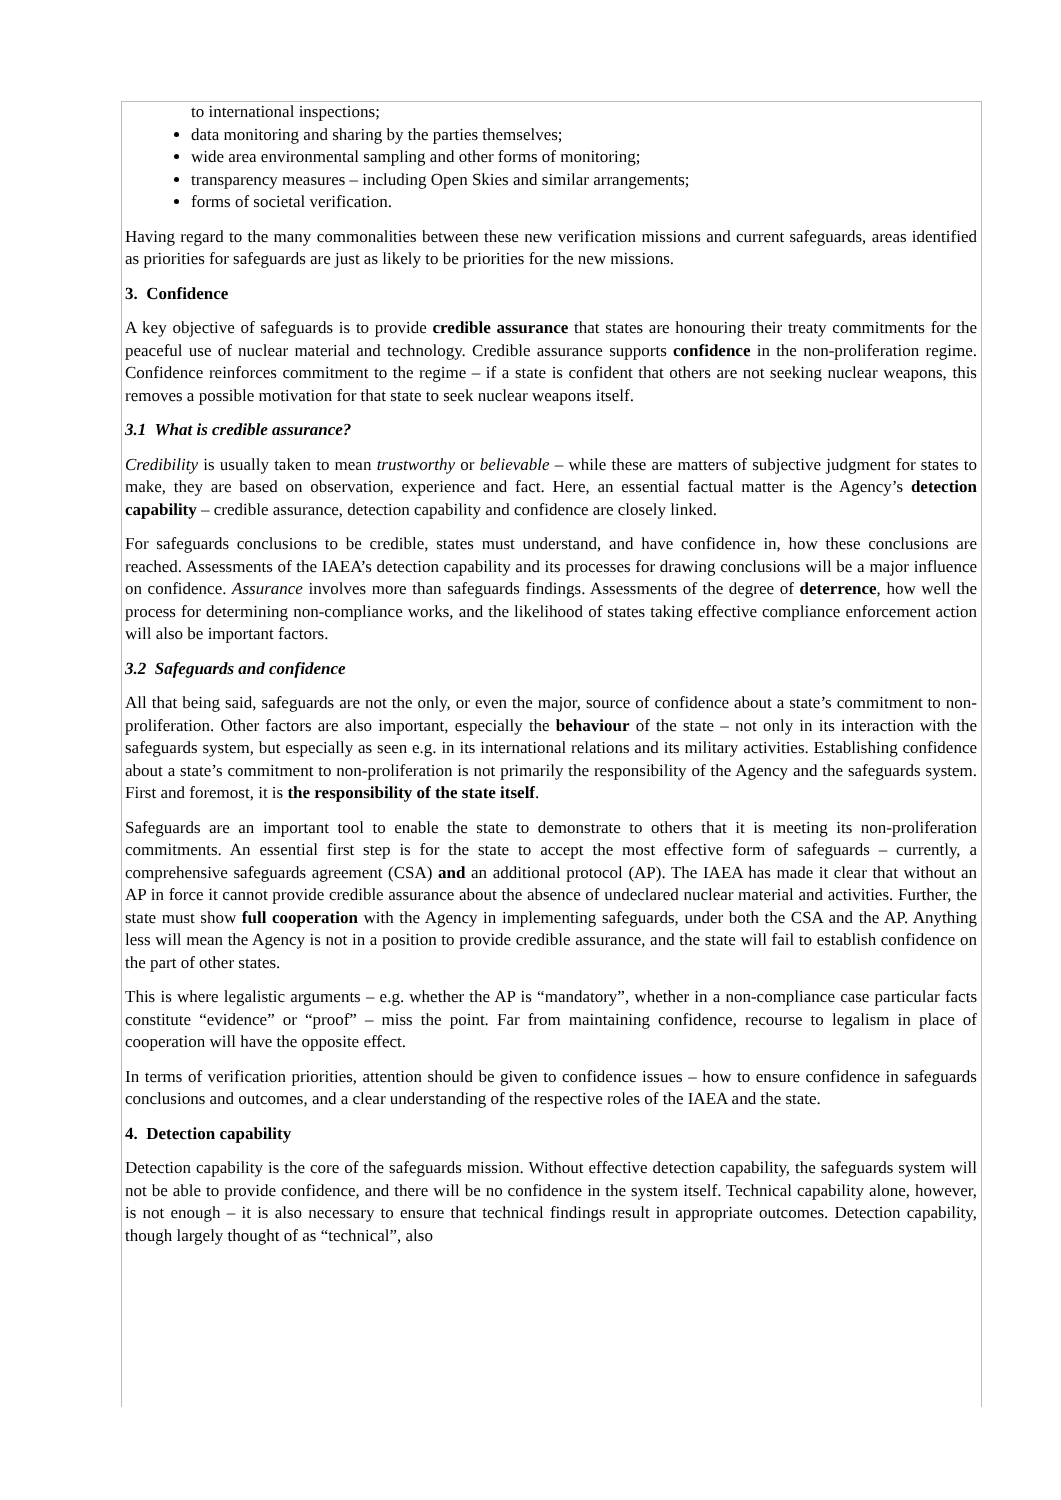to international inspections;
data monitoring and sharing by the parties themselves;
wide area environmental sampling and other forms of monitoring;
transparency measures – including Open Skies and similar arrangements;
forms of societal verification.
Having regard to the many commonalities between these new verification missions and current safeguards, areas identified as priorities for safeguards are just as likely to be priorities for the new missions.
3. Confidence
A key objective of safeguards is to provide credible assurance that states are honouring their treaty commitments for the peaceful use of nuclear material and technology. Credible assurance supports confidence in the non-proliferation regime. Confidence reinforces commitment to the regime – if a state is confident that others are not seeking nuclear weapons, this removes a possible motivation for that state to seek nuclear weapons itself.
3.1 What is credible assurance?
Credibility is usually taken to mean trustworthy or believable – while these are matters of subjective judgment for states to make, they are based on observation, experience and fact. Here, an essential factual matter is the Agency’s detection capability – credible assurance, detection capability and confidence are closely linked.
For safeguards conclusions to be credible, states must understand, and have confidence in, how these conclusions are reached. Assessments of the IAEA’s detection capability and its processes for drawing conclusions will be a major influence on confidence. Assurance involves more than safeguards findings. Assessments of the degree of deterrence, how well the process for determining non-compliance works, and the likelihood of states taking effective compliance enforcement action will also be important factors.
3.2 Safeguards and confidence
All that being said, safeguards are not the only, or even the major, source of confidence about a state’s commitment to non-proliferation. Other factors are also important, especially the behaviour of the state – not only in its interaction with the safeguards system, but especially as seen e.g. in its international relations and its military activities. Establishing confidence about a state’s commitment to non-proliferation is not primarily the responsibility of the Agency and the safeguards system. First and foremost, it is the responsibility of the state itself.
Safeguards are an important tool to enable the state to demonstrate to others that it is meeting its non-proliferation commitments. An essential first step is for the state to accept the most effective form of safeguards – currently, a comprehensive safeguards agreement (CSA) and an additional protocol (AP). The IAEA has made it clear that without an AP in force it cannot provide credible assurance about the absence of undeclared nuclear material and activities. Further, the state must show full cooperation with the Agency in implementing safeguards, under both the CSA and the AP. Anything less will mean the Agency is not in a position to provide credible assurance, and the state will fail to establish confidence on the part of other states.
This is where legalistic arguments – e.g. whether the AP is “mandatory”, whether in a non-compliance case particular facts constitute “evidence” or “proof” – miss the point. Far from maintaining confidence, recourse to legalism in place of cooperation will have the opposite effect.
In terms of verification priorities, attention should be given to confidence issues – how to ensure confidence in safeguards conclusions and outcomes, and a clear understanding of the respective roles of the IAEA and the state.
4. Detection capability
Detection capability is the core of the safeguards mission. Without effective detection capability, the safeguards system will not be able to provide confidence, and there will be no confidence in the system itself. Technical capability alone, however, is not enough – it is also necessary to ensure that technical findings result in appropriate outcomes. Detection capability, though largely thought of as “technical”, also